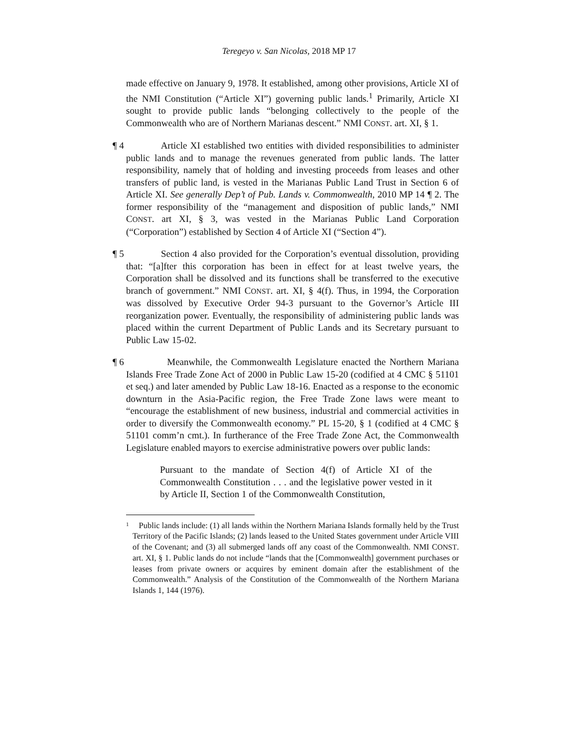Teregeyo v. San Nicolas, 2018 MP 17
made effective on January 9, 1978. It established, among other provisions, Article XI of the NMI Constitution (“Article XI”) governing public lands.<sup>1</sup> Primarily, Article XI sought to provide public lands “belonging collectively to the people of the Commonwealth who are of Northern Marianas descent.” NMI CONST. art. XI, § 1.
¶ 4 Article XI established two entities with divided responsibilities to administer public lands and to manage the revenues generated from public lands. The latter responsibility, namely that of holding and investing proceeds from leases and other transfers of public land, is vested in the Marianas Public Land Trust in Section 6 of Article XI. See generally Dep’t of Pub. Lands v. Commonwealth, 2010 MP 14 ¶ 2. The former responsibility of the “management and disposition of public lands,” NMI CONST. art XI, § 3, was vested in the Marianas Public Land Corporation (“Corporation”) established by Section 4 of Article XI (“Section 4”).
¶ 5 Section 4 also provided for the Corporation’s eventual dissolution, providing that: “[a]fter this corporation has been in effect for at least twelve years, the Corporation shall be dissolved and its functions shall be transferred to the executive branch of government.” NMI CONST. art. XI, § 4(f). Thus, in 1994, the Corporation was dissolved by Executive Order 94-3 pursuant to the Governor’s Article III reorganization power. Eventually, the responsibility of administering public lands was placed within the current Department of Public Lands and its Secretary pursuant to Public Law 15-02.
¶ 6 Meanwhile, the Commonwealth Legislature enacted the Northern Mariana Islands Free Trade Zone Act of 2000 in Public Law 15-20 (codified at 4 CMC § 51101 et seq.) and later amended by Public Law 18-16. Enacted as a response to the economic downturn in the Asia-Pacific region, the Free Trade Zone laws were meant to “encourage the establishment of new business, industrial and commercial activities in order to diversify the Commonwealth economy.” PL 15-20, § 1 (codified at 4 CMC § 51101 comm’n cmt.). In furtherance of the Free Trade Zone Act, the Commonwealth Legislature enabled mayors to exercise administrative powers over public lands:
Pursuant to the mandate of Section 4(f) of Article XI of the Commonwealth Constitution . . . and the legislative power vested in it by Article II, Section 1 of the Commonwealth Constitution,
<sup>1</sup> Public lands include: (1) all lands within the Northern Mariana Islands formally held by the Trust Territory of the Pacific Islands; (2) lands leased to the United States government under Article VIII of the Covenant; and (3) all submerged lands off any coast of the Commonwealth. NMI CONST. art. XI, § 1. Public lands do not include “lands that the [Commonwealth] government purchases or leases from private owners or acquires by eminent domain after the establishment of the Commonwealth.” Analysis of the Constitution of the Commonwealth of the Northern Mariana Islands 1, 144 (1976).